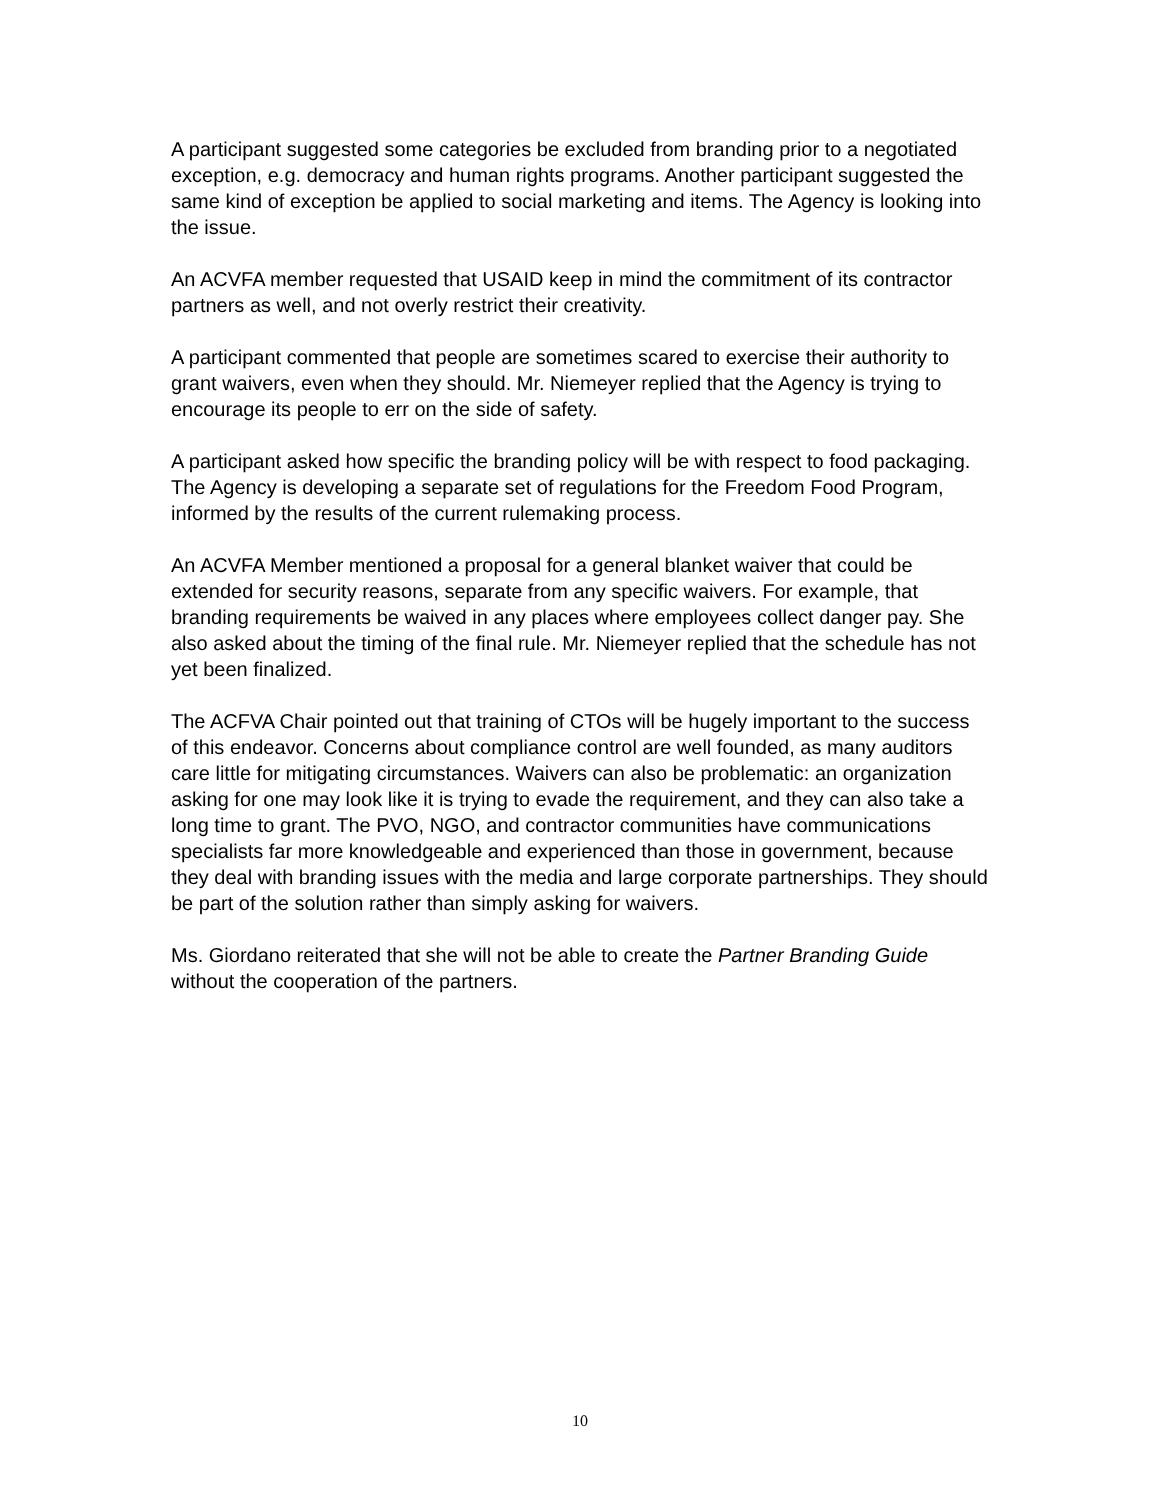A participant suggested some categories be excluded from branding prior to a negotiated exception, e.g. democracy and human rights programs. Another participant suggested the same kind of exception be applied to social marketing and items. The Agency is looking into the issue.
An ACVFA member requested that USAID keep in mind the commitment of its contractor partners as well, and not overly restrict their creativity.
A participant commented that people are sometimes scared to exercise their authority to grant waivers, even when they should. Mr. Niemeyer replied that the Agency is trying to encourage its people to err on the side of safety.
A participant asked how specific the branding policy will be with respect to food packaging. The Agency is developing a separate set of regulations for the Freedom Food Program, informed by the results of the current rulemaking process.
An ACVFA Member mentioned a proposal for a general blanket waiver that could be extended for security reasons, separate from any specific waivers. For example, that branding requirements be waived in any places where employees collect danger pay. She also asked about the timing of the final rule. Mr. Niemeyer replied that the schedule has not yet been finalized.
The ACFVA Chair pointed out that training of CTOs will be hugely important to the success of this endeavor. Concerns about compliance control are well founded, as many auditors care little for mitigating circumstances. Waivers can also be problematic: an organization asking for one may look like it is trying to evade the requirement, and they can also take a long time to grant. The PVO, NGO, and contractor communities have communications specialists far more knowledgeable and experienced than those in government, because they deal with branding issues with the media and large corporate partnerships. They should be part of the solution rather than simply asking for waivers.
Ms. Giordano reiterated that she will not be able to create the Partner Branding Guide without the cooperation of the partners.
10